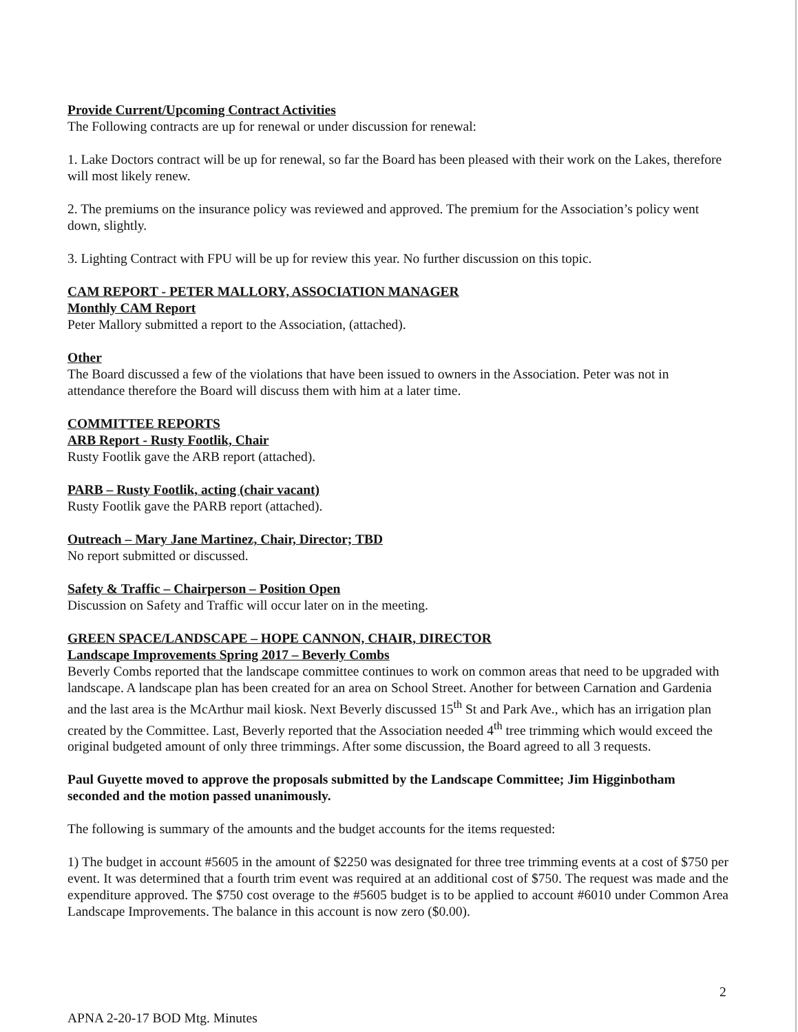Provide Current/Upcoming Contract Activities
The Following contracts are up for renewal or under discussion for renewal:
1. Lake Doctors contract will be up for renewal, so far the Board has been pleased with their work on the Lakes, therefore will most likely renew.
2. The premiums on the insurance policy was reviewed and approved. The premium for the Association’s policy went down, slightly.
3. Lighting Contract with FPU will be up for review this year. No further discussion on this topic.
CAM REPORT - PETER MALLORY, ASSOCIATION MANAGER
Monthly CAM Report
Peter Mallory submitted a report to the Association, (attached).
Other
The Board discussed a few of the violations that have been issued to owners in the Association. Peter was not in attendance therefore the Board will discuss them with him at a later time.
COMMITTEE REPORTS
ARB Report - Rusty Footlik, Chair
Rusty Footlik gave the ARB report (attached).
PARB – Rusty Footlik, acting (chair vacant)
Rusty Footlik gave the PARB report (attached).
Outreach – Mary Jane Martinez, Chair, Director; TBD
No report submitted or discussed.
Safety & Traffic – Chairperson – Position Open
Discussion on Safety and Traffic will occur later on in the meeting.
GREEN SPACE/LANDSCAPE – HOPE CANNON, CHAIR, DIRECTOR
Landscape Improvements Spring 2017 – Beverly Combs
Beverly Combs reported that the landscape committee continues to work on common areas that need to be upgraded with landscape. A landscape plan has been created for an area on School Street. Another for between Carnation and Gardenia and the last area is the McArthur mail kiosk. Next Beverly discussed 15<sup>th</sup> St and Park Ave., which has an irrigation plan created by the Committee. Last, Beverly reported that the Association needed 4<sup>th</sup> tree trimming which would exceed the original budgeted amount of only three trimmings. After some discussion, the Board agreed to all 3 requests.
Paul Guyette moved to approve the proposals submitted by the Landscape Committee; Jim Higginbotham seconded and the motion passed unanimously.
The following is summary of the amounts and the budget accounts for the items requested:
1) The budget in account #5605 in the amount of $2250 was designated for three tree trimming events at a cost of $750 per event. It was determined that a fourth trim event was required at an additional cost of $750. The request was made and the expenditure approved. The $750 cost overage to the #5605 budget is to be applied to account #6010 under Common Area Landscape Improvements. The balance in this account is now zero ($0.00).
2
APNA 2-20-17 BOD Mtg. Minutes